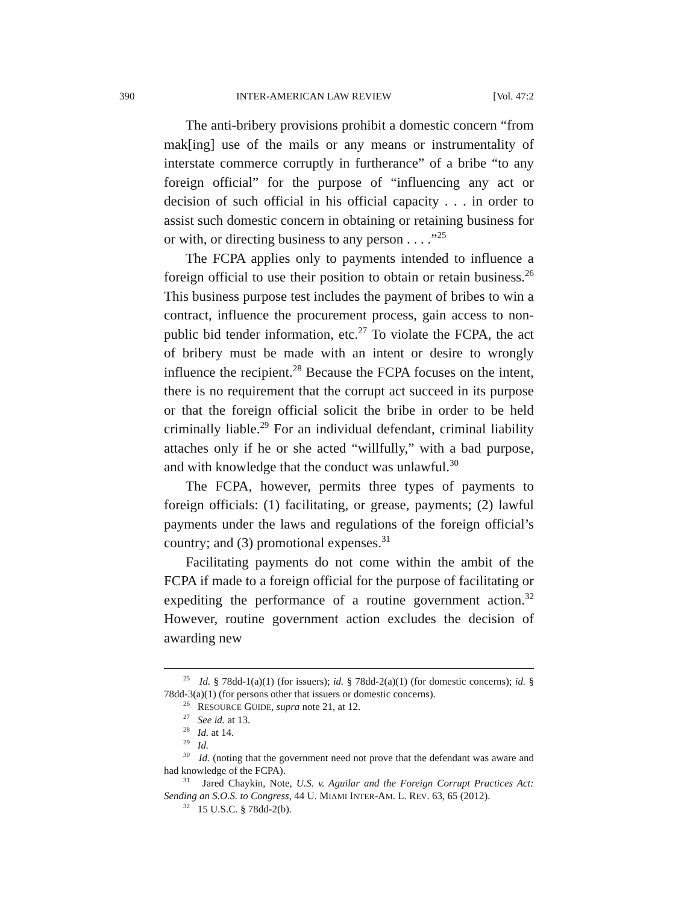390 INTER-AMERICAN LAW REVIEW [Vol. 47:2
The anti-bribery provisions prohibit a domestic concern “from mak[ing] use of the mails or any means or instrumentality of interstate commerce corruptly in furtherance” of a bribe “to any foreign official” for the purpose of “influencing any act or decision of such official in his official capacity . . . in order to assist such domestic concern in obtaining or retaining business for or with, or directing business to any person . . . .”<sup>25</sup>
The FCPA applies only to payments intended to influence a foreign official to use their position to obtain or retain business.<sup>26</sup> This business purpose test includes the payment of bribes to win a contract, influence the procurement process, gain access to non-public bid tender information, etc.<sup>27</sup> To violate the FCPA, the act of bribery must be made with an intent or desire to wrongly influence the recipient.<sup>28</sup> Because the FCPA focuses on the intent, there is no requirement that the corrupt act succeed in its purpose or that the foreign official solicit the bribe in order to be held criminally liable.<sup>29</sup> For an individual defendant, criminal liability attaches only if he or she acted “willfully,” with a bad purpose, and with knowledge that the conduct was unlawful.<sup>30</sup>
The FCPA, however, permits three types of payments to foreign officials: (1) facilitating, or grease, payments; (2) lawful payments under the laws and regulations of the foreign official’s country; and (3) promotional expenses.<sup>31</sup>
Facilitating payments do not come within the ambit of the FCPA if made to a foreign official for the purpose of facilitating or expediting the performance of a routine government action.<sup>32</sup> However, routine government action excludes the decision of awarding new
<sup>25</sup> Id. § 78dd-1(a)(1) (for issuers); id. § 78dd-2(a)(1) (for domestic concerns); id. § 78dd-3(a)(1) (for persons other that issuers or domestic concerns).
<sup>26</sup> RESOURCE GUIDE, supra note 21, at 12.
<sup>27</sup> See id. at 13.
<sup>28</sup> Id. at 14.
<sup>29</sup> Id.
<sup>30</sup> Id. (noting that the government need not prove that the defendant was aware and had knowledge of the FCPA).
<sup>31</sup> Jared Chaykin, Note, U.S. v. Aguilar and the Foreign Corrupt Practices Act: Sending an S.O.S. to Congress, 44 U. MIAMI INTER-AM. L. REV. 63, 65 (2012).
<sup>32</sup> 15 U.S.C. § 78dd-2(b).